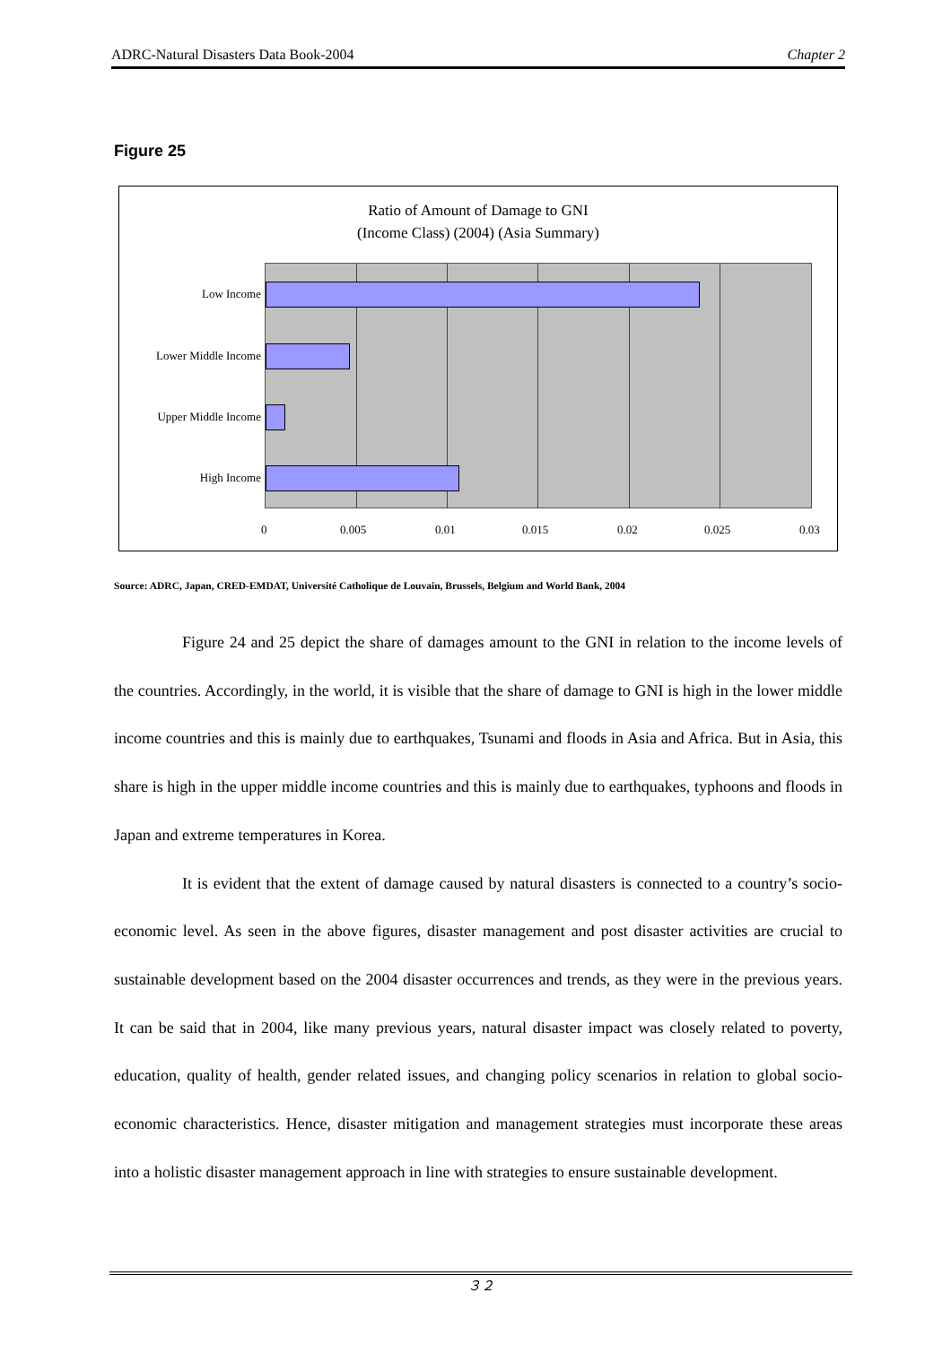ADRC-Natural Disasters Data Book-2004 Chapter 2
Figure 25
Ratio of Amount of Damage to GNI
(Income Class) (2004) (Asia Summary)
Low Income
Lower Middle Income
Upper Middle Income
High Income
0 0.005 0.01 0.015 0.02 0.025 0.03
Source: ADRC, Japan, CRED-EMDAT, Université Catholique de Louvain, Brussels, Belgium and World Bank, 2004
Figure 24 and 25 depict the share of damages amount to the GNI in relation to the income levels of the countries. Accordingly, in the world, it is visible that the share of damage to GNI is high in the lower middle income countries and this is mainly due to earthquakes, Tsunami and floods in Asia and Africa. But in Asia, this share is high in the upper middle income countries and this is mainly due to earthquakes, typhoons and floods in Japan and extreme temperatures in Korea.
It is evident that the extent of damage caused by natural disasters is connected to a country’s socio-economic level. As seen in the above figures, disaster management and post disaster activities are crucial to sustainable development based on the 2004 disaster occurrences and trends, as they were in the previous years. It can be said that in 2004, like many previous years, natural disaster impact was closely related to poverty, education, quality of health, gender related issues, and changing policy scenarios in relation to global socio-economic characteristics. Hence, disaster mitigation and management strategies must incorporate these areas into a holistic disaster management approach in line with strategies to ensure sustainable development.
３２